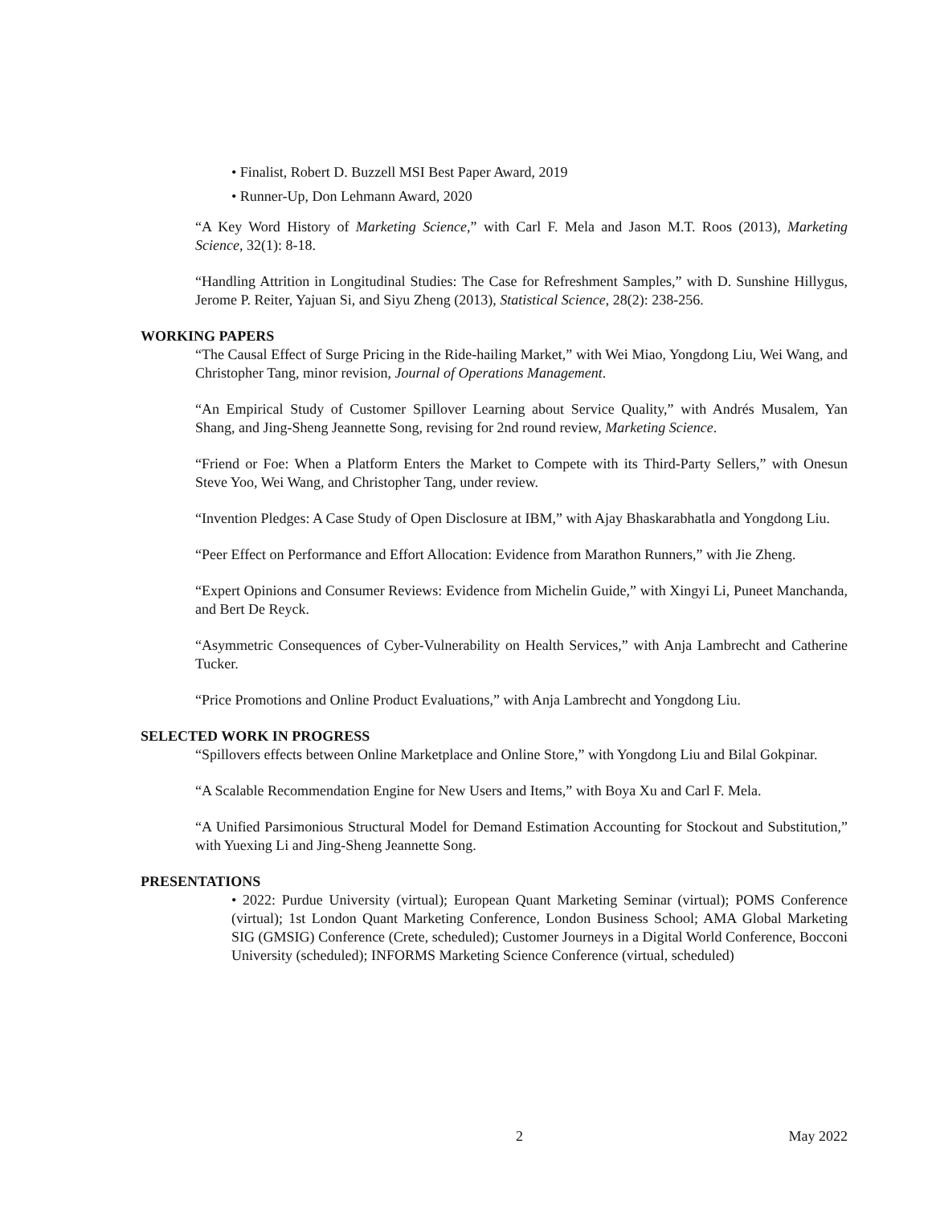• Finalist, Robert D. Buzzell MSI Best Paper Award, 2019
• Runner-Up, Don Lehmann Award, 2020
“A Key Word History of Marketing Science,” with Carl F. Mela and Jason M.T. Roos (2013), Marketing Science, 32(1): 8-18.
“Handling Attrition in Longitudinal Studies: The Case for Refreshment Samples,” with D. Sunshine Hillygus, Jerome P. Reiter, Yajuan Si, and Siyu Zheng (2013), Statistical Science, 28(2): 238-256.
WORKING PAPERS
“The Causal Effect of Surge Pricing in the Ride-hailing Market,” with Wei Miao, Yongdong Liu, Wei Wang, and Christopher Tang, minor revision, Journal of Operations Management.
“An Empirical Study of Customer Spillover Learning about Service Quality,” with Andrés Musalem, Yan Shang, and Jing-Sheng Jeannette Song, revising for 2nd round review, Marketing Science.
“Friend or Foe: When a Platform Enters the Market to Compete with its Third-Party Sellers,” with Onesun Steve Yoo, Wei Wang, and Christopher Tang, under review.
“Invention Pledges: A Case Study of Open Disclosure at IBM,” with Ajay Bhaskarabhatla and Yongdong Liu.
“Peer Effect on Performance and Effort Allocation: Evidence from Marathon Runners,” with Jie Zheng.
“Expert Opinions and Consumer Reviews: Evidence from Michelin Guide,” with Xingyi Li, Puneet Manchanda, and Bert De Reyck.
“Asymmetric Consequences of Cyber-Vulnerability on Health Services,” with Anja Lambrecht and Catherine Tucker.
“Price Promotions and Online Product Evaluations,” with Anja Lambrecht and Yongdong Liu.
SELECTED WORK IN PROGRESS
“Spillovers effects between Online Marketplace and Online Store,” with Yongdong Liu and Bilal Gokpinar.
“A Scalable Recommendation Engine for New Users and Items,” with Boya Xu and Carl F. Mela.
“A Unified Parsimonious Structural Model for Demand Estimation Accounting for Stockout and Substitution,” with Yuexing Li and Jing-Sheng Jeannette Song.
PRESENTATIONS
• 2022: Purdue University (virtual); European Quant Marketing Seminar (virtual); POMS Conference (virtual); 1st London Quant Marketing Conference, London Business School; AMA Global Marketing SIG (GMSIG) Conference (Crete, scheduled); Customer Journeys in a Digital World Conference, Bocconi University (scheduled); INFORMS Marketing Science Conference (virtual, scheduled)
2 May 2022